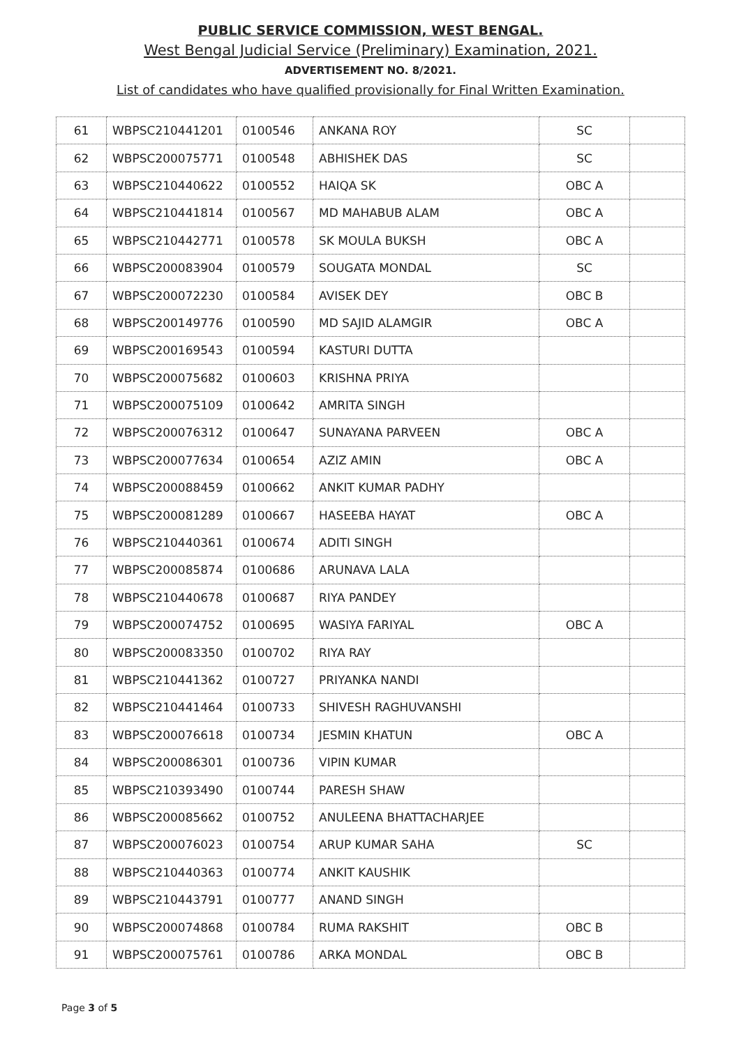PUBLIC SERVICE COMMISSION, WEST BENGAL.
West Bengal Judicial Service (Preliminary) Examination, 2021.
ADVERTISEMENT NO. 8/2021.
List of candidates who have qualified provisionally for Final Written Examination.
| 61 | WBPSC210441201 | 0100546 | ANKANA ROY | SC | |
| 62 | WBPSC200075771 | 0100548 | ABHISHEK DAS | SC | |
| 63 | WBPSC210440622 | 0100552 | HAIQA SK | OBC A | |
| 64 | WBPSC210441814 | 0100567 | MD MAHABUB ALAM | OBC A | |
| 65 | WBPSC210442771 | 0100578 | SK MOULA BUKSH | OBC A | |
| 66 | WBPSC200083904 | 0100579 | SOUGATA MONDAL | SC | |
| 67 | WBPSC200072230 | 0100584 | AVISEK DEY | OBC B | |
| 68 | WBPSC200149776 | 0100590 | MD SAJID ALAMGIR | OBC A | |
| 69 | WBPSC200169543 | 0100594 | KASTURI DUTTA | | |
| 70 | WBPSC200075682 | 0100603 | KRISHNA PRIYA | | |
| 71 | WBPSC200075109 | 0100642 | AMRITA SINGH | | |
| 72 | WBPSC200076312 | 0100647 | SUNAYANA PARVEEN | OBC A | |
| 73 | WBPSC200077634 | 0100654 | AZIZ AMIN | OBC A | |
| 74 | WBPSC200088459 | 0100662 | ANKIT KUMAR PADHY | | |
| 75 | WBPSC200081289 | 0100667 | HASEEBA HAYAT | OBC A | |
| 76 | WBPSC210440361 | 0100674 | ADITI SINGH | | |
| 77 | WBPSC200085874 | 0100686 | ARUNAVA LALA | | |
| 78 | WBPSC210440678 | 0100687 | RIYA PANDEY | | |
| 79 | WBPSC200074752 | 0100695 | WASIYA FARIYAL | OBC A | |
| 80 | WBPSC200083350 | 0100702 | RIYA RAY | | |
| 81 | WBPSC210441362 | 0100727 | PRIYANKA NANDI | | |
| 82 | WBPSC210441464 | 0100733 | SHIVESH RAGHUVANSHI | | |
| 83 | WBPSC200076618 | 0100734 | JESMIN KHATUN | OBC A | |
| 84 | WBPSC200086301 | 0100736 | VIPIN KUMAR | | |
| 85 | WBPSC210393490 | 0100744 | PARESH SHAW | | |
| 86 | WBPSC200085662 | 0100752 | ANULEENA BHATTACHARJEE | | |
| 87 | WBPSC200076023 | 0100754 | ARUP KUMAR SAHA | SC | |
| 88 | WBPSC210440363 | 0100774 | ANKIT KAUSHIK | | |
| 89 | WBPSC210443791 | 0100777 | ANAND SINGH | | |
| 90 | WBPSC200074868 | 0100784 | RUMA RAKSHIT | OBC B | |
| 91 | WBPSC200075761 | 0100786 | ARKA MONDAL | OBC B | |
Page 3 of 5